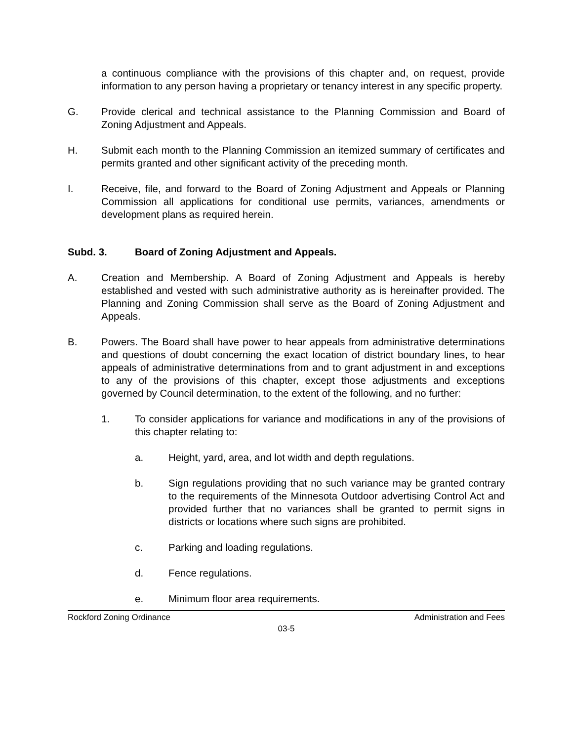a continuous compliance with the provisions of this chapter and, on request, provide information to any person having a proprietary or tenancy interest in any specific property.
G. Provide clerical and technical assistance to the Planning Commission and Board of Zoning Adjustment and Appeals.
H. Submit each month to the Planning Commission an itemized summary of certificates and permits granted and other significant activity of the preceding month.
I. Receive, file, and forward to the Board of Zoning Adjustment and Appeals or Planning Commission all applications for conditional use permits, variances, amendments or development plans as required herein.
Subd. 3. Board of Zoning Adjustment and Appeals.
A. Creation and Membership. A Board of Zoning Adjustment and Appeals is hereby established and vested with such administrative authority as is hereinafter provided. The Planning and Zoning Commission shall serve as the Board of Zoning Adjustment and Appeals.
B. Powers. The Board shall have power to hear appeals from administrative determinations and questions of doubt concerning the exact location of district boundary lines, to hear appeals of administrative determinations from and to grant adjustment in and exceptions to any of the provisions of this chapter, except those adjustments and exceptions governed by Council determination, to the extent of the following, and no further:
1. To consider applications for variance and modifications in any of the provisions of this chapter relating to:
a. Height, yard, area, and lot width and depth regulations.
b. Sign regulations providing that no such variance may be granted contrary to the requirements of the Minnesota Outdoor advertising Control Act and provided further that no variances shall be granted to permit signs in districts or locations where such signs are prohibited.
c. Parking and loading regulations.
d. Fence regulations.
e. Minimum floor area requirements.
Rockford Zoning Ordinance Administration and Fees
03-5